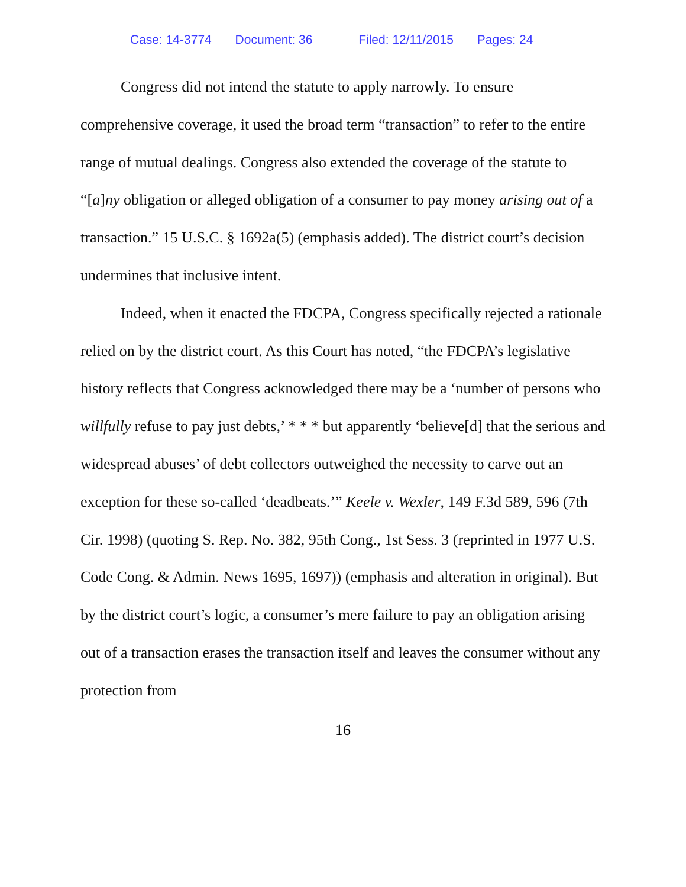Case: 14-3774 Document: 36 Filed: 12/11/2015 Pages: 24
Congress did not intend the statute to apply narrowly. To ensure comprehensive coverage, it used the broad term “transaction” to refer to the entire range of mutual dealings. Congress also extended the coverage of the statute to “[a]ny obligation or alleged obligation of a consumer to pay money arising out of a transaction.” 15 U.S.C. § 1692a(5) (emphasis added). The district court’s decision undermines that inclusive intent.
Indeed, when it enacted the FDCPA, Congress specifically rejected a rationale relied on by the district court. As this Court has noted, “the FDCPA’s legislative history reflects that Congress acknowledged there may be a ‘number of persons who willfully refuse to pay just debts,’ * * * but apparently ‘believe[d] that the serious and widespread abuses’ of debt collectors outweighed the necessity to carve out an exception for these so-called ‘deadbeats.’” Keele v. Wexler, 149 F.3d 589, 596 (7th Cir. 1998) (quoting S. Rep. No. 382, 95th Cong., 1st Sess. 3 (reprinted in 1977 U.S. Code Cong. & Admin. News 1695, 1697)) (emphasis and alteration in original). But by the district court’s logic, a consumer’s mere failure to pay an obligation arising out of a transaction erases the transaction itself and leaves the consumer without any protection from
16